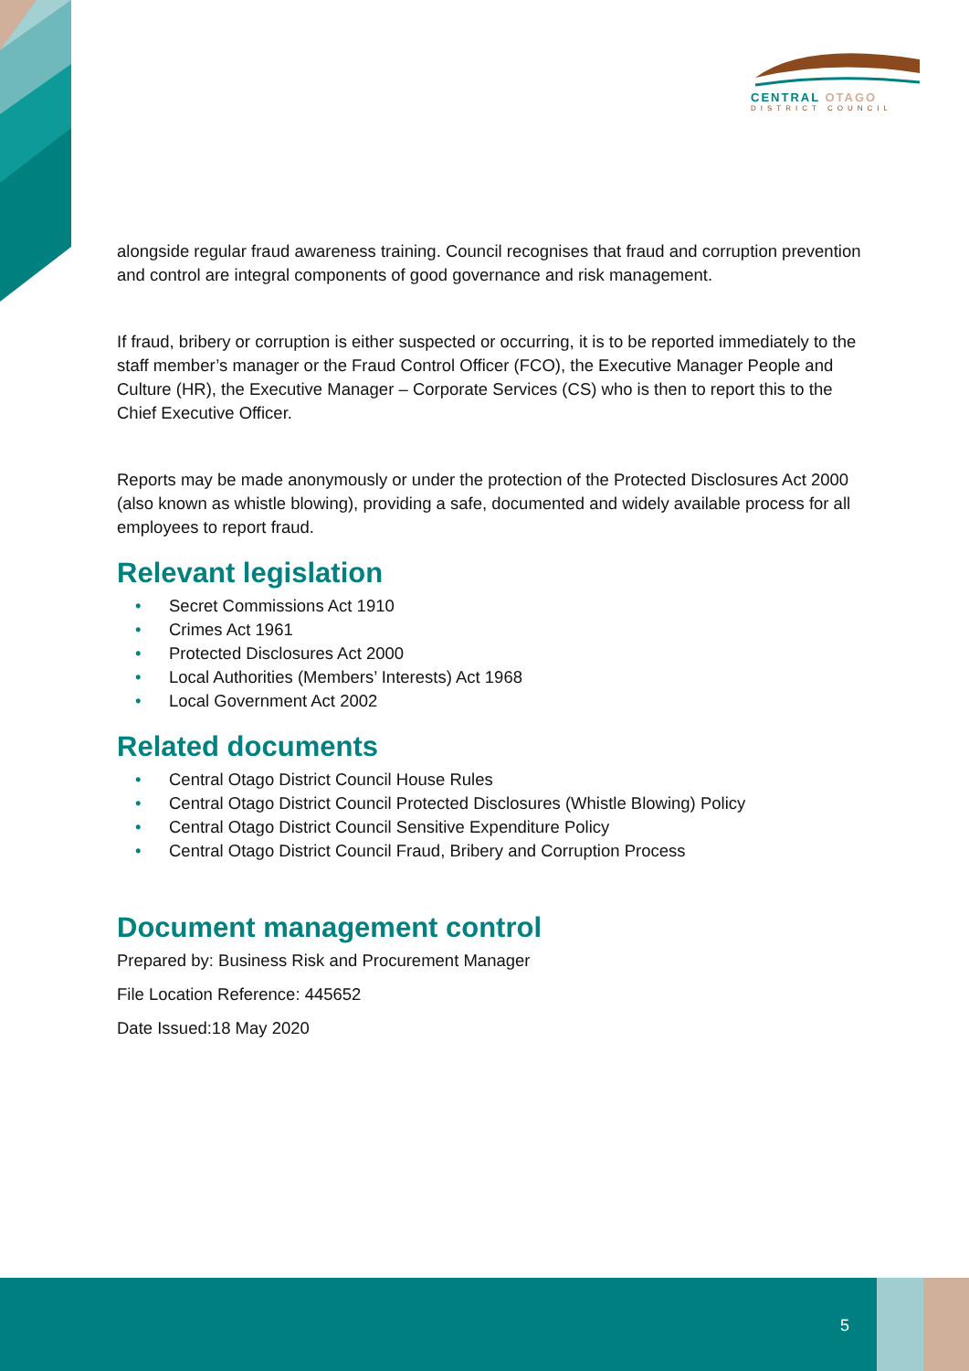CENTRAL OTAGO
DISTRICT COUNCIL
alongside regular fraud awareness training. Council recognises that fraud and corruption prevention and control are integral components of good governance and risk management.
If fraud, bribery or corruption is either suspected or occurring, it is to be reported immediately to the staff member’s manager or the Fraud Control Officer (FCO), the Executive Manager People and Culture (HR), the Executive Manager – Corporate Services (CS) who is then to report this to the Chief Executive Officer.
Reports may be made anonymously or under the protection of the Protected Disclosures Act 2000 (also known as whistle blowing), providing a safe, documented and widely available process for all employees to report fraud.
Relevant legislation
• Secret Commissions Act 1910
• Crimes Act 1961
• Protected Disclosures Act 2000
• Local Authorities (Members’ Interests) Act 1968
• Local Government Act 2002
Related documents
• Central Otago District Council House Rules
• Central Otago District Council Protected Disclosures (Whistle Blowing) Policy
• Central Otago District Council Sensitive Expenditure Policy
• Central Otago District Council Fraud, Bribery and Corruption Process
Document management control
Prepared by: Business Risk and Procurement Manager
File Location Reference: 445652
Date Issued:18 May 2020
5